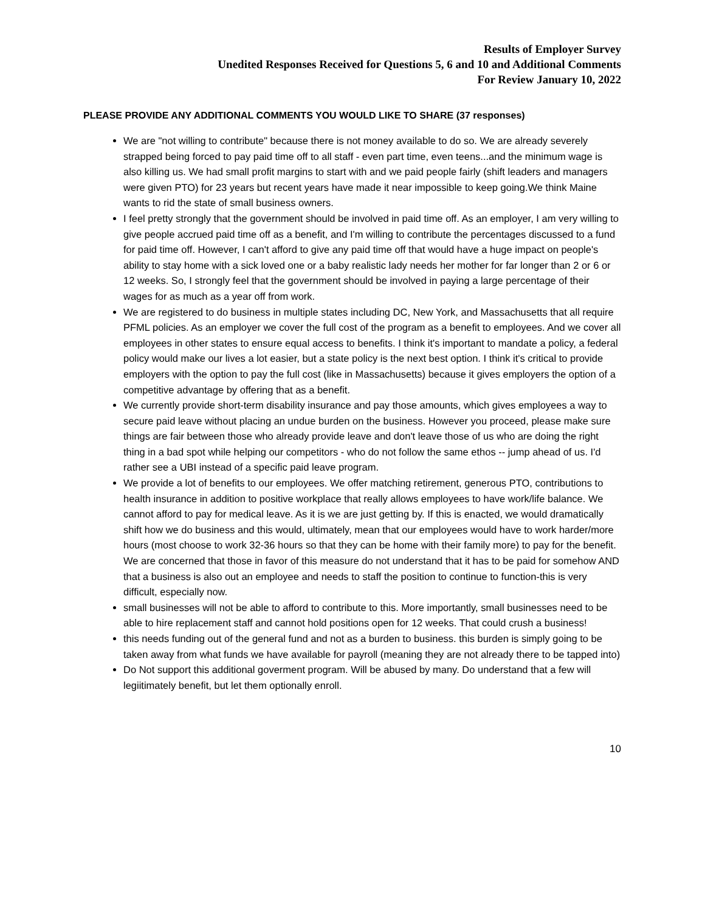Results of Employer Survey
Unedited Responses Received for Questions 5, 6 and 10 and Additional Comments
For Review January 10, 2022
PLEASE PROVIDE ANY ADDITIONAL COMMENTS YOU WOULD LIKE TO SHARE (37 responses)
We are "not willing to contribute" because there is not money available to do so. We are already severely strapped being forced to pay paid time off to all staff - even part time, even teens...and the minimum wage is also killing us. We had small profit margins to start with and we paid people fairly (shift leaders and managers were given PTO) for 23 years but recent years have made it near impossible to keep going.We think Maine wants to rid the state of small business owners.
I feel pretty strongly that the government should be involved in paid time off. As an employer, I am very willing to give people accrued paid time off as a benefit, and I'm willing to contribute the percentages discussed to a fund for paid time off. However, I can't afford to give any paid time off that would have a huge impact on people's ability to stay home with a sick loved one or a baby realistic lady needs her mother for far longer than 2 or 6 or 12 weeks. So, I strongly feel that the government should be involved in paying a large percentage of their wages for as much as a year off from work.
We are registered to do business in multiple states including DC, New York, and Massachusetts that all require PFML policies. As an employer we cover the full cost of the program as a benefit to employees. And we cover all employees in other states to ensure equal access to benefits. I think it's important to mandate a policy, a federal policy would make our lives a lot easier, but a state policy is the next best option. I think it's critical to provide employers with the option to pay the full cost (like in Massachusetts) because it gives employers the option of a competitive advantage by offering that as a benefit.
We currently provide short-term disability insurance and pay those amounts, which gives employees a way to secure paid leave without placing an undue burden on the business. However you proceed, please make sure things are fair between those who already provide leave and don't leave those of us who are doing the right thing in a bad spot while helping our competitors - who do not follow the same ethos -- jump ahead of us. I'd rather see a UBI instead of a specific paid leave program.
We provide a lot of benefits to our employees. We offer matching retirement, generous PTO, contributions to health insurance in addition to positive workplace that really allows employees to have work/life balance. We cannot afford to pay for medical leave. As it is we are just getting by. If this is enacted, we would dramatically shift how we do business and this would, ultimately, mean that our employees would have to work harder/more hours (most choose to work 32-36 hours so that they can be home with their family more) to pay for the benefit. We are concerned that those in favor of this measure do not understand that it has to be paid for somehow AND that a business is also out an employee and needs to staff the position to continue to function-this is very difficult, especially now.
small businesses will not be able to afford to contribute to this. More importantly, small businesses need to be able to hire replacement staff and cannot hold positions open for 12 weeks. That could crush a business!
this needs funding out of the general fund and not as a burden to business. this burden is simply going to be taken away from what funds we have available for payroll (meaning they are not already there to be tapped into)
Do Not support this additional goverment program. Will be abused by many. Do understand that a few will legiitimately benefit, but let them optionally enroll.
10